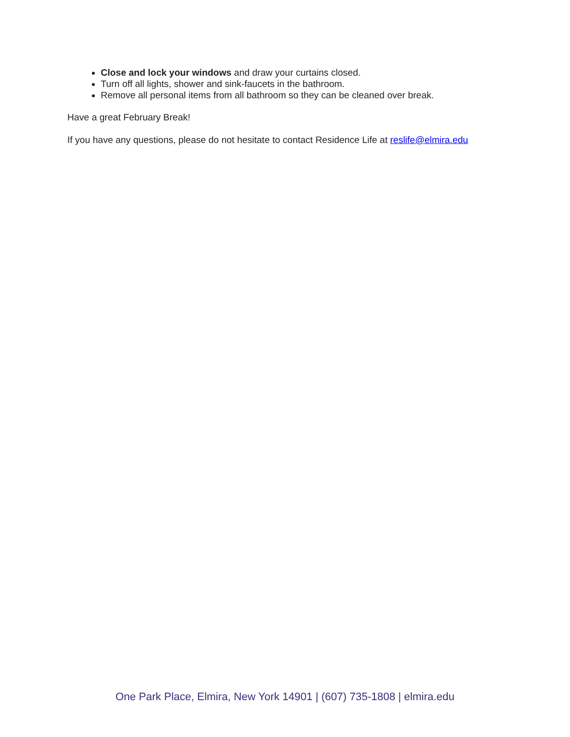Close and lock your windows and draw your curtains closed.
Turn off all lights, shower and sink-faucets in the bathroom.
Remove all personal items from all bathroom so they can be cleaned over break.
Have a great February Break!
If you have any questions, please do not hesitate to contact Residence Life at reslife@elmira.edu
One Park Place, Elmira, New York 14901 | (607) 735-1808 | elmira.edu